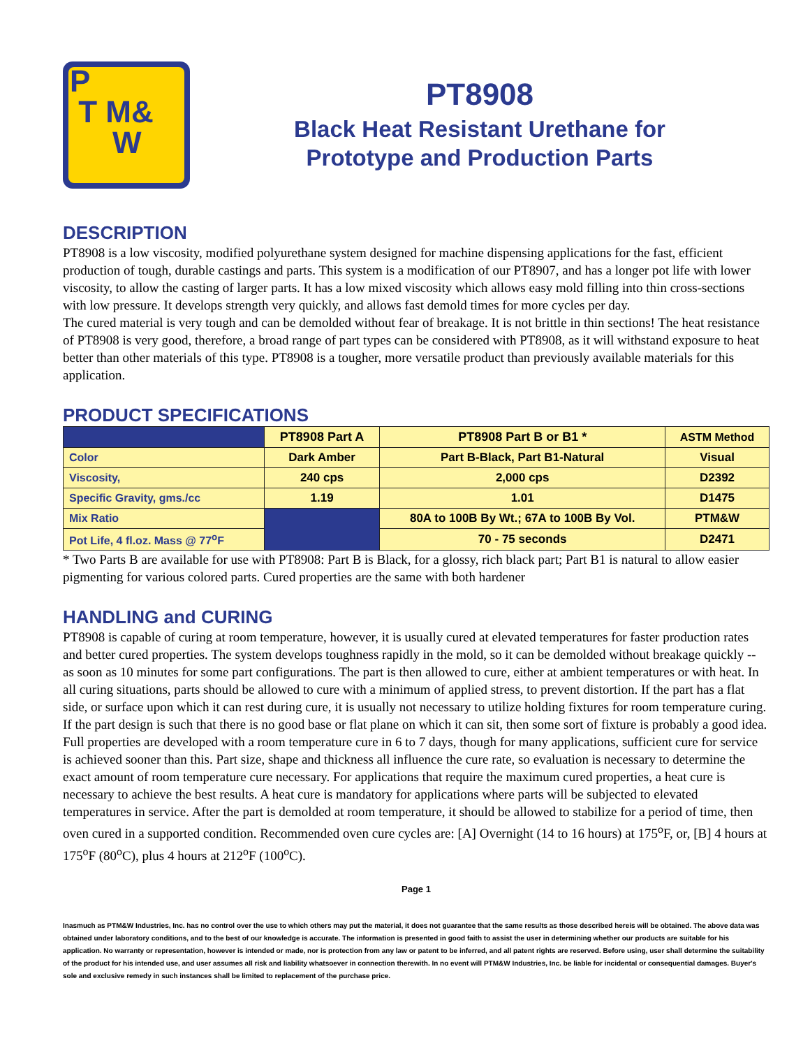P
T M&
W
PT8908
Black Heat Resistant Urethane for
Prototype and Production Parts
DESCRIPTION
PT8908 is a low viscosity, modified polyurethane system designed for machine dispensing applications for the fast, efficient production of tough, durable castings and parts. This system is a modification of our PT8907, and has a longer pot life with lower viscosity, to allow the casting of larger parts. It has a low mixed viscosity which allows easy mold filling into thin cross-sections with low pressure. It develops strength very quickly, and allows fast demold times for more cycles per day.
The cured material is very tough and can be demolded without fear of breakage. It is not brittle in thin sections! The heat resistance of PT8908 is very good, therefore, a broad range of part types can be considered with PT8908, as it will withstand exposure to heat better than other materials of this type. PT8908 is a tougher, more versatile product than previously available materials for this application.
PRODUCT SPECIFICATIONS
| | PT8908 Part A | PT8908 Part B or B1 * | ASTM Method |
| --- | --- | --- | --- |
| Color | Dark Amber | Part B-Black, Part B1-Natural | Visual |
| Viscosity, | 240 cps | 2,000 cps | D2392 |
| Specific Gravity, gms./cc | 1.19 | 1.01 | D1475 |
| Mix Ratio | | 80A to 100B By Wt.; 67A to 100B By Vol. | PTM&W |
| Pot Life, 4 fl.oz. Mass @ 77<sup>o</sup>F | | 70 - 75 seconds | D2471 |
* Two Parts B are available for use with PT8908: Part B is Black, for a glossy, rich black part; Part B1 is natural to allow easier pigmenting for various colored parts. Cured properties are the same with both hardener
HANDLING and CURING
PT8908 is capable of curing at room temperature, however, it is usually cured at elevated temperatures for faster production rates and better cured properties. The system develops toughness rapidly in the mold, so it can be demolded without breakage quickly -- as soon as 10 minutes for some part configurations. The part is then allowed to cure, either at ambient temperatures or with heat. In all curing situations, parts should be allowed to cure with a minimum of applied stress, to prevent distortion. If the part has a flat side, or surface upon which it can rest during cure, it is usually not necessary to utilize holding fixtures for room temperature curing. If the part design is such that there is no good base or flat plane on which it can sit, then some sort of fixture is probably a good idea.
Full properties are developed with a room temperature cure in 6 to 7 days, though for many applications, sufficient cure for service is achieved sooner than this. Part size, shape and thickness all influence the cure rate, so evaluation is necessary to determine the exact amount of room temperature cure necessary. For applications that require the maximum cured properties, a heat cure is necessary to achieve the best results. A heat cure is mandatory for applications where parts will be subjected to elevated temperatures in service. After the part is demolded at room temperature, it should be allowed to stabilize for a period of time, then oven cured in a supported condition. Recommended oven cure cycles are: [A] Overnight (14 to 16 hours) at 175<sup>o</sup>F, or, [B] 4 hours at 175<sup>o</sup>F (80<sup>o</sup>C), plus 4 hours at 212<sup>o</sup>F (100<sup>o</sup>C).
Page 1
Inasmuch as PTM&W Industries, Inc. has no control over the use to which others may put the material, it does not guarantee that the same results as those described hereis will be obtained. The above data was obtained under laboratory conditions, and to the best of our knowledge is accurate. The information is presented in good faith to assist the user in determining whether our products are suitable for his application. No warranty or representation, however is intended or made, nor is protection from any law or patent to be inferred, and all patent rights are reserved. Before using, user shall determine the suitability of the product for his intended use, and user assumes all risk and liability whatsoever in connection therewith. In no event will PTM&W Industries, Inc. be liable for incidental or consequential damages. Buyer's sole and exclusive remedy in such instances shall be limited to replacement of the purchase price.